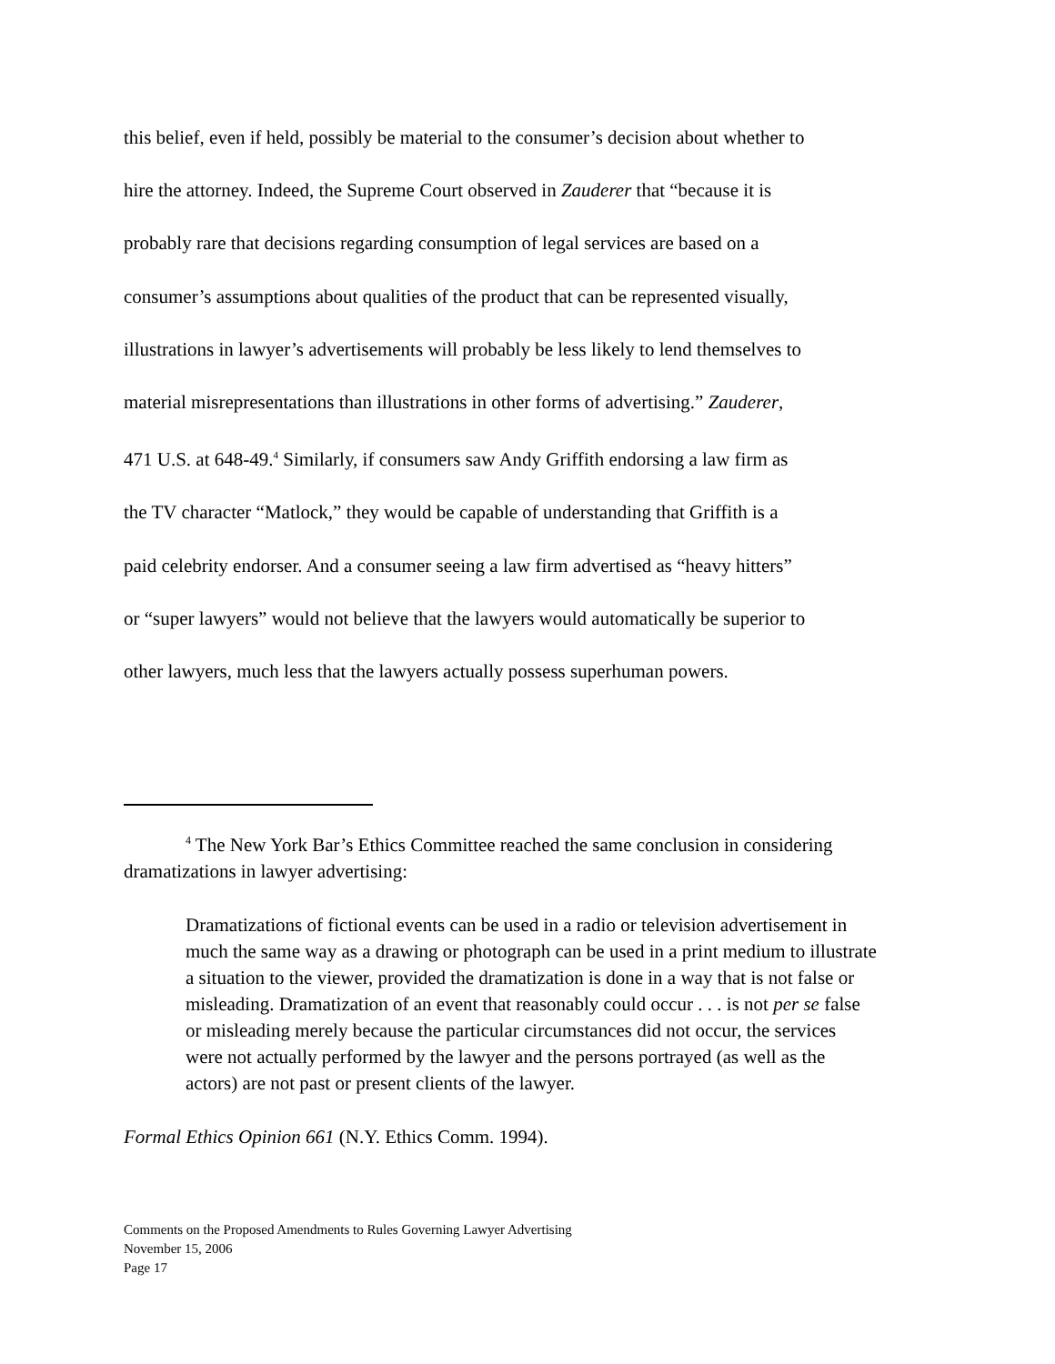this belief, even if held, possibly be material to the consumer’s decision about whether to
hire the attorney. Indeed, the Supreme Court observed in Zauderer that “because it is
probably rare that decisions regarding consumption of legal services are based on a
consumer’s assumptions about qualities of the product that can be represented visually,
illustrations in lawyer’s advertisements will probably be less likely to lend themselves to
material misrepresentations than illustrations in other forms of advertising.” Zauderer,
471 U.S. at 648-49.<sup>4</sup> Similarly, if consumers saw Andy Griffith endorsing a law firm as
the TV character “Matlock,” they would be capable of understanding that Griffith is a
paid celebrity endorser. And a consumer seeing a law firm advertised as “heavy hitters”
or “super lawyers” would not believe that the lawyers would automatically be superior to
other lawyers, much less that the lawyers actually possess superhuman powers.
<sup>4</sup> The New York Bar’s Ethics Committee reached the same conclusion in considering dramatizations in lawyer advertising:
Dramatizations of fictional events can be used in a radio or television advertisement in much the same way as a drawing or photograph can be used in a print medium to illustrate a situation to the viewer, provided the dramatization is done in a way that is not false or misleading. Dramatization of an event that reasonably could occur . . . is not per se false or misleading merely because the particular circumstances did not occur, the services were not actually performed by the lawyer and the persons portrayed (as well as the actors) are not past or present clients of the lawyer.
Formal Ethics Opinion 661 (N.Y. Ethics Comm. 1994).
Comments on the Proposed Amendments to Rules Governing Lawyer Advertising
November 15, 2006
Page 17